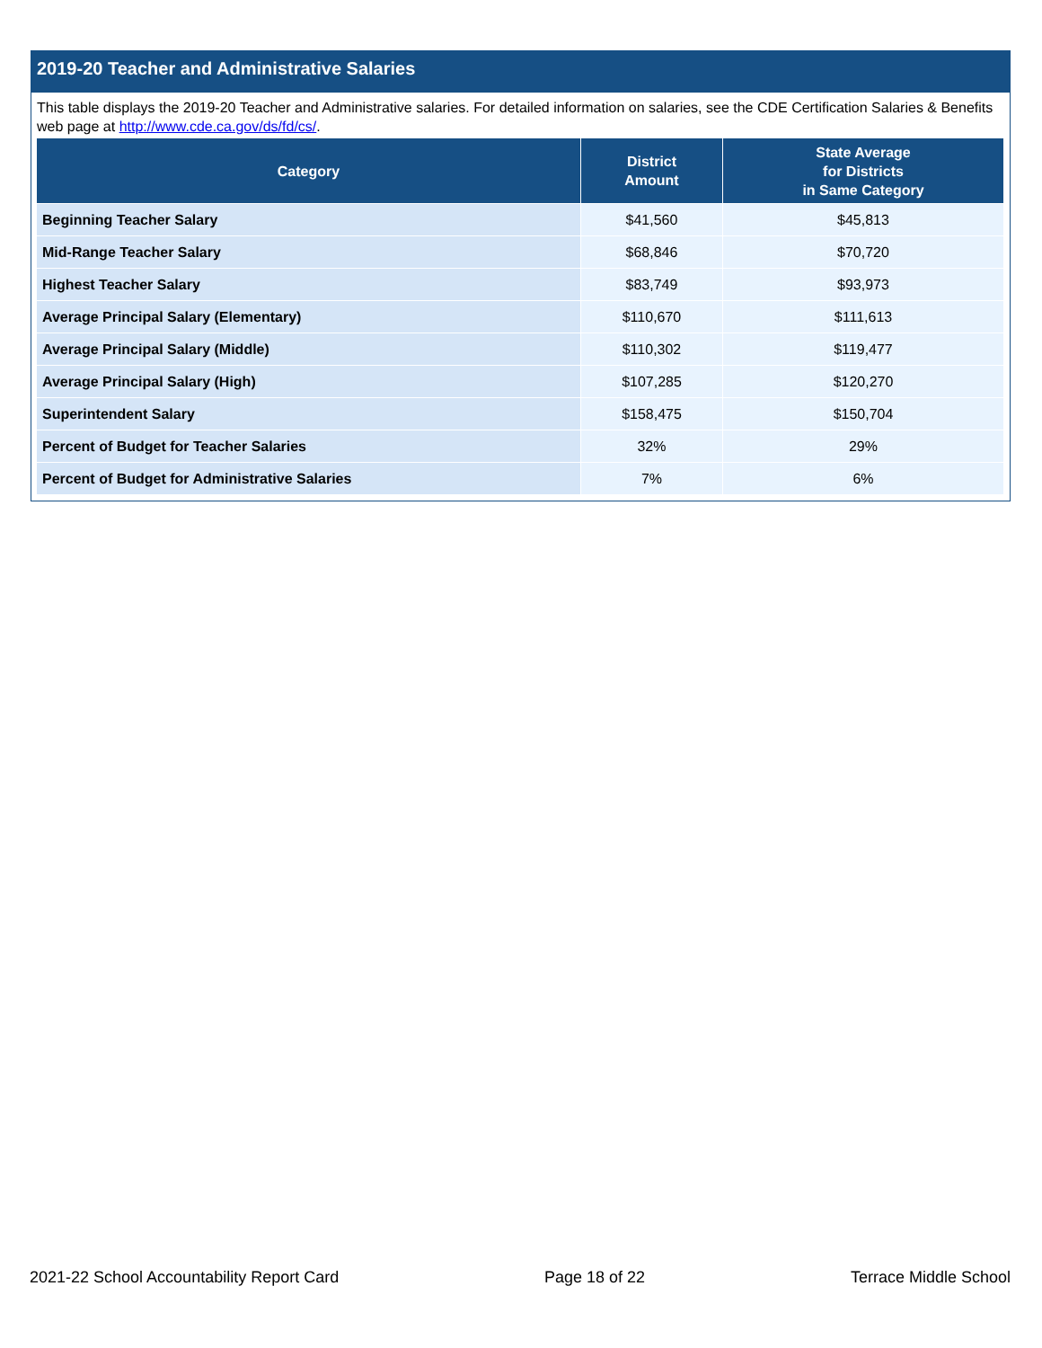2019-20 Teacher and Administrative Salaries
This table displays the 2019-20 Teacher and Administrative salaries. For detailed information on salaries, see the CDE Certification Salaries & Benefits web page at http://www.cde.ca.gov/ds/fd/cs/.
| Category | District Amount | State Average for Districts in Same Category |
| --- | --- | --- |
| Beginning Teacher Salary | $41,560 | $45,813 |
| Mid-Range Teacher Salary | $68,846 | $70,720 |
| Highest Teacher Salary | $83,749 | $93,973 |
| Average Principal Salary (Elementary) | $110,670 | $111,613 |
| Average Principal Salary (Middle) | $110,302 | $119,477 |
| Average Principal Salary (High) | $107,285 | $120,270 |
| Superintendent Salary | $158,475 | $150,704 |
| Percent of Budget for Teacher Salaries | 32% | 29% |
| Percent of Budget for Administrative Salaries | 7% | 6% |
2021-22 School Accountability Report Card Page 18 of 22 Terrace Middle School